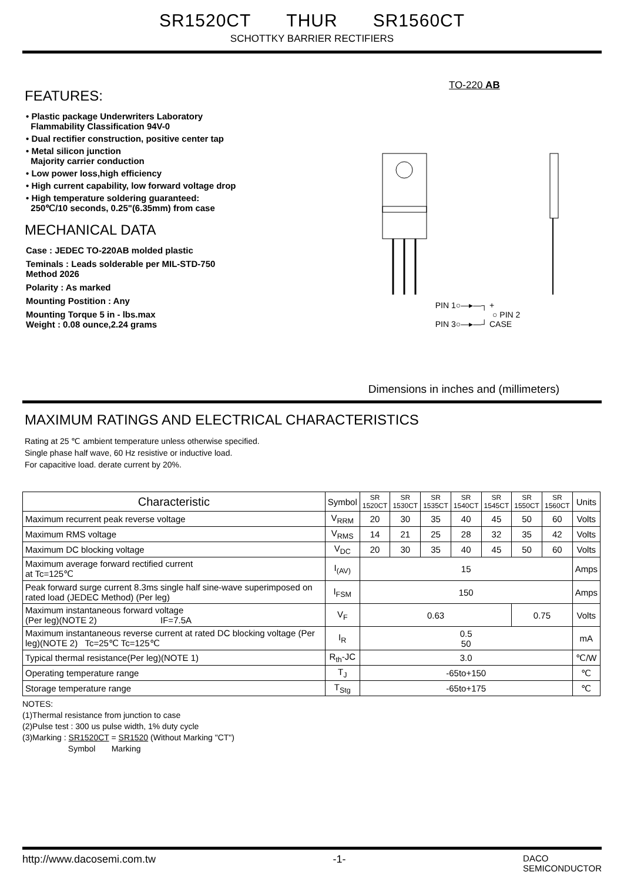SR1520CT THUR SR1560CT
SCHOTTKY BARRIER RECTIFIERS
FEATURES:
• Plastic package Underwriters Laboratory
Flammability Classification 94V-0
• Dual rectifier construction, positive center tap
• Metal silicon junction
Majority carrier conduction
• Low power loss,high efficiency
• High current capability, low forward voltage drop
• High temperature soldering guaranteed:
250℃/10 seconds, 0.25"(6.35mm) from case
MECHANICAL DATA
Case : JEDEC TO-220AB molded plastic
Teminals : Leads solderable per MIL-STD-750
Method 2026
Polarity : As marked
Mounting Postition : Any
Mounting Torque 5 in - lbs.max
Weight : 0.08 ounce,2.24 grams
TO-220 AB
PIN 1○—▸—┐ +
○ PIN 2
PIN 3○—▸—┘ CASE
Dimensions in inches and (millimeters)
MAXIMUM RATINGS AND ELECTRICAL CHARACTERISTICS
Rating at 25 ℃ ambient temperature unless otherwise specified.
Single phase half wave, 60 Hz resistive or inductive load.
For capacitive load. derate current by 20%.
| Characteristic | Symbol | SR 1520CT | SR 1530CT | SR 1535CT | SR 1540CT | SR 1545CT | SR 1550CT | SR 1560CT | Units |
| --- | --- | --- | --- | --- | --- | --- | --- | --- | --- |
| Maximum recurrent peak reverse voltage | V<sub>RRM</sub> | 20 | 30 | 35 | 40 | 45 | 50 | 60 | Volts |
| Maximum RMS voltage | V<sub>RMS</sub> | 14 | 21 | 25 | 28 | 32 | 35 | 42 | Volts |
| Maximum DC blocking voltage | V<sub>DC</sub> | 20 | 30 | 35 | 40 | 45 | 50 | 60 | Volts |
| Maximum average forward rectified current at Tc=125℃ | I<sub>(AV)</sub> | 15 | | | | | | | Amps |
| Peak forward surge current 8.3ms single half sine-wave superimposed on rated load (JEDEC Method) (Per leg) | I<sub>FSM</sub> | 150 | | | | | | | Amps |
| Maximum instantaneous forward voltage (Per leg)(NOTE 2) IF=7.5A | V<sub>F</sub> | 0.63 | | | | | 0.75 | | Volts |
| Maximum instantaneous reverse current at rated DC blocking voltage (Per leg)(NOTE 2) Tc=25℃ Tc=125℃ | I<sub>R</sub> | 0.5 50 | | | | | | | mA |
| Typical thermal resistance(Per leg)(NOTE 1) | R<sub>th</sub>-JC | 3.0 | | | | | | | ℃/W |
| Operating temperature range | T<sub>J</sub> | -65to+150 | | | | | | | ℃ |
| Storage temperature range | T<sub>Stg</sub> | -65to+175 | | | | | | | ℃ |
NOTES:
(1)Thermal resistance from junction to case
(2)Pulse test : 300 us pulse width, 1% duty cycle
(3)Marking : SR1520CT = SR1520 (Without Marking "CT")
Symbol Marking
http://www.dacosemi.com.tw -1- DACO
SEMICONDUCTOR